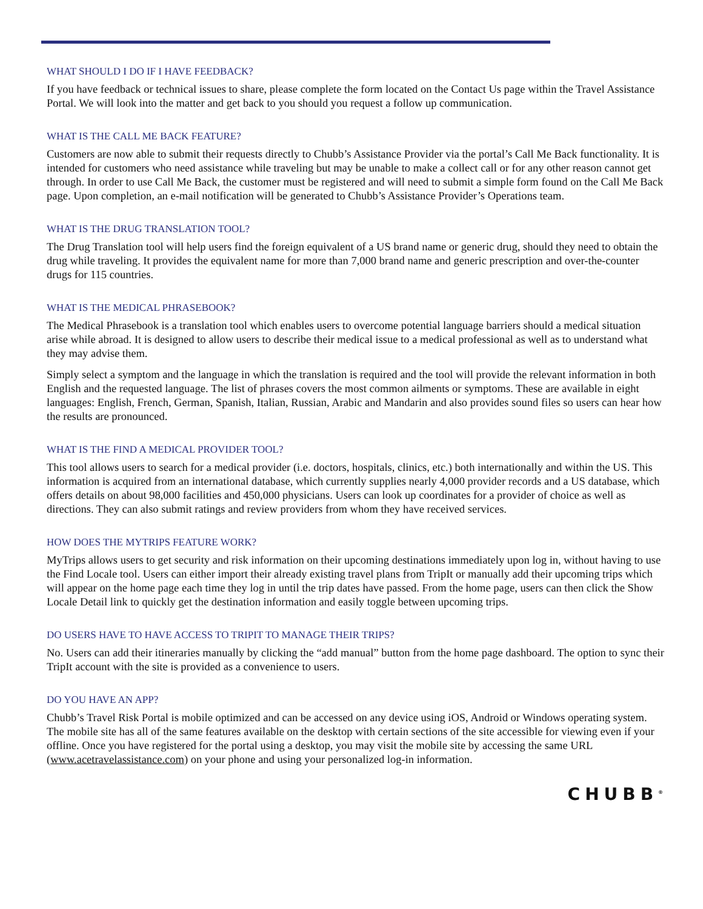WHAT SHOULD I DO IF I HAVE FEEDBACK?
If you have feedback or technical issues to share, please complete the form located on the Contact Us page within the Travel Assistance Portal. We will look into the matter and get back to you should you request a follow up communication.
WHAT IS THE CALL ME BACK FEATURE?
Customers are now able to submit their requests directly to Chubb’s Assistance Provider via the portal’s Call Me Back functionality. It is intended for customers who need assistance while traveling but may be unable to make a collect call or for any other reason cannot get through. In order to use Call Me Back, the customer must be registered and will need to submit a simple form found on the Call Me Back page. Upon completion, an e-mail notification will be generated to Chubb’s Assistance Provider’s Operations team.
WHAT IS THE DRUG TRANSLATION TOOL?
The Drug Translation tool will help users find the foreign equivalent of a US brand name or generic drug, should they need to obtain the drug while traveling. It provides the equivalent name for more than 7,000 brand name and generic prescription and over-the-counter drugs for 115 countries.
WHAT IS THE MEDICAL PHRASEBOOK?
The Medical Phrasebook is a translation tool which enables users to overcome potential language barriers should a medical situation arise while abroad. It is designed to allow users to describe their medical issue to a medical professional as well as to understand what they may advise them.
Simply select a symptom and the language in which the translation is required and the tool will provide the relevant information in both English and the requested language. The list of phrases covers the most common ailments or symptoms. These are available in eight languages: English, French, German, Spanish, Italian, Russian, Arabic and Mandarin and also provides sound files so users can hear how the results are pronounced.
WHAT IS THE FIND A MEDICAL PROVIDER TOOL?
This tool allows users to search for a medical provider (i.e. doctors, hospitals, clinics, etc.) both internationally and within the US. This information is acquired from an international database, which currently supplies nearly 4,000 provider records and a US database, which offers details on about 98,000 facilities and 450,000 physicians. Users can look up coordinates for a provider of choice as well as directions. They can also submit ratings and review providers from whom they have received services.
HOW DOES THE MYTRIPS FEATURE WORK?
MyTrips allows users to get security and risk information on their upcoming destinations immediately upon log in, without having to use the Find Locale tool. Users can either import their already existing travel plans from TripIt or manually add their upcoming trips which will appear on the home page each time they log in until the trip dates have passed. From the home page, users can then click the Show Locale Detail link to quickly get the destination information and easily toggle between upcoming trips.
DO USERS HAVE TO HAVE ACCESS TO TRIPIT TO MANAGE THEIR TRIPS?
No. Users can add their itineraries manually by clicking the “add manual” button from the home page dashboard. The option to sync their TripIt account with the site is provided as a convenience to users.
DO YOU HAVE AN APP?
Chubb’s Travel Risk Portal is mobile optimized and can be accessed on any device using iOS, Android or Windows operating system. The mobile site has all of the same features available on the desktop with certain sections of the site accessible for viewing even if your offline. Once you have registered for the portal using a desktop, you may visit the mobile site by accessing the same URL (www.acetravelassistance.com) on your phone and using your personalized log-in information.
CHUBB<sup>®</sup>